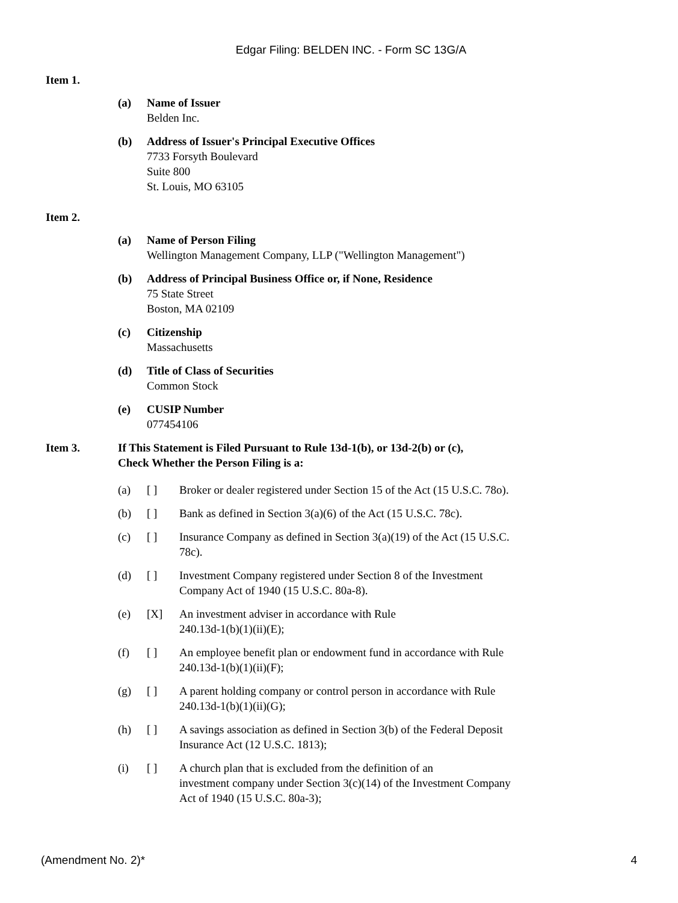Edgar Filing: BELDEN INC. - Form SC 13G/A
Item 1.
(a) Name of Issuer
Belden Inc.
(b) Address of Issuer's Principal Executive Offices
7733 Forsyth Boulevard
Suite 800
St. Louis, MO 63105
Item 2.
(a) Name of Person Filing
Wellington Management Company, LLP ("Wellington Management")
(b) Address of Principal Business Office or, if None, Residence
75 State Street
Boston, MA 02109
(c) Citizenship
Massachusetts
(d) Title of Class of Securities
Common Stock
(e) CUSIP Number
077454106
Item 3. If This Statement is Filed Pursuant to Rule 13d-1(b), or 13d-2(b) or (c),
Check Whether the Person Filing is a:
(a) [ ] Broker or dealer registered under Section 15 of the Act (15 U.S.C. 78o).
(b) [ ] Bank as defined in Section 3(a)(6) of the Act (15 U.S.C. 78c).
(c) [ ] Insurance Company as defined in Section 3(a)(19) of the Act (15 U.S.C. 78c).
(d) [ ] Investment Company registered under Section 8 of the Investment Company Act of 1940 (15 U.S.C. 80a-8).
(e) [X] An investment adviser in accordance with Rule
240.13d-1(b)(1)(ii)(E);
(f) [ ] An employee benefit plan or endowment fund in accordance with Rule 240.13d-1(b)(1)(ii)(F);
(g) [ ] A parent holding company or control person in accordance with Rule 240.13d-1(b)(1)(ii)(G);
(h) [ ] A savings association as defined in Section 3(b) of the Federal Deposit Insurance Act (12 U.S.C. 1813);
(i) [ ] A church plan that is excluded from the definition of an
investment company under Section 3(c)(14) of the Investment Company Act of 1940 (15 U.S.C. 80a-3);
(Amendment No. 2)* 4